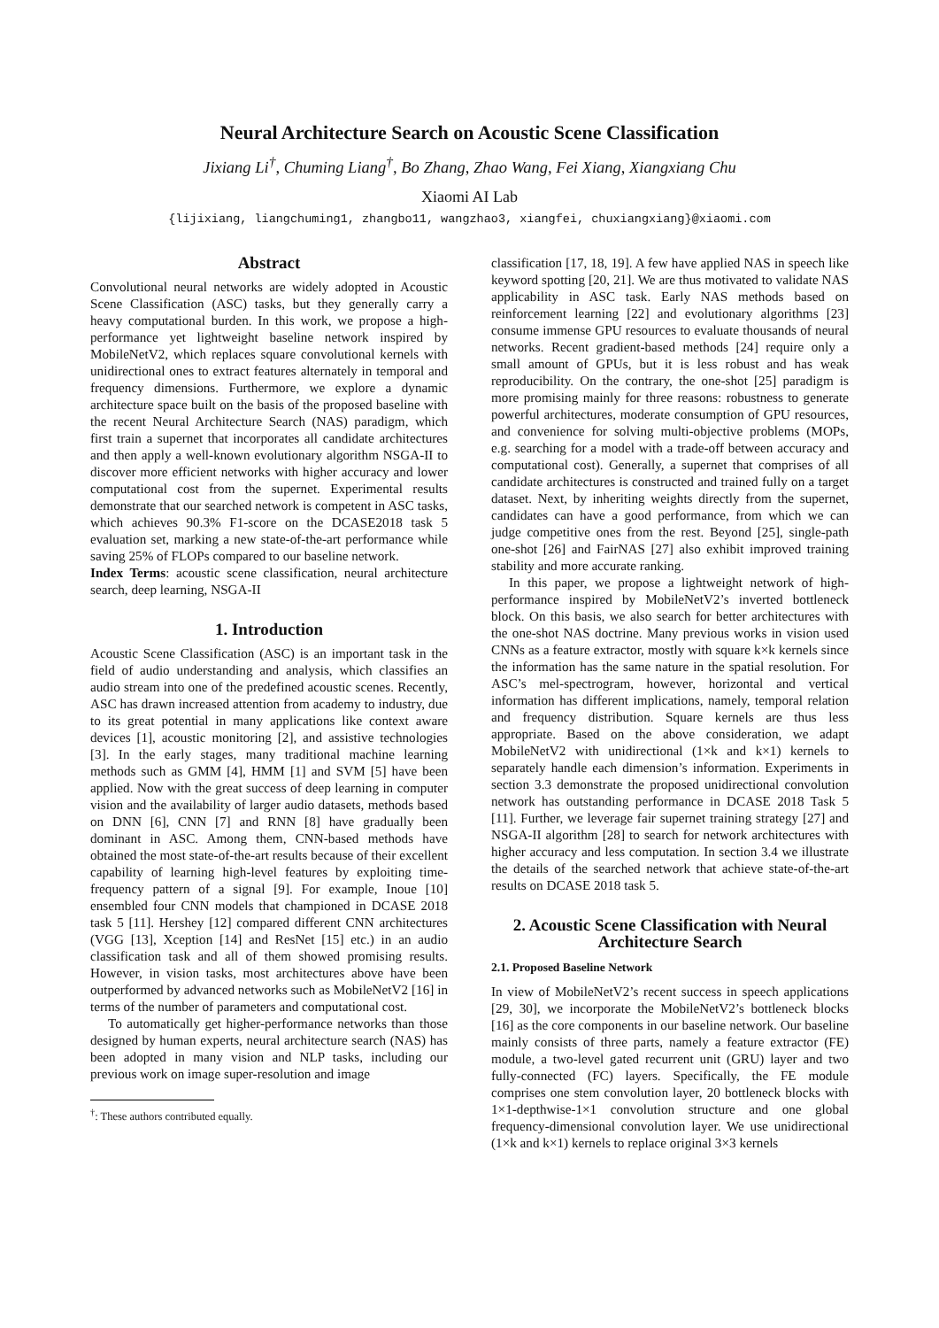Neural Architecture Search on Acoustic Scene Classification
Jixiang Li<sup>†</sup>, Chuming Liang<sup>†</sup>, Bo Zhang, Zhao Wang, Fei Xiang, Xiangxiang Chu
Xiaomi AI Lab
{lijixiang, liangchuming1, zhangbo11, wangzhao3, xiangfei, chuxiangxiang}@xiaomi.com
Abstract
Convolutional neural networks are widely adopted in Acoustic Scene Classification (ASC) tasks, but they generally carry a heavy computational burden. In this work, we propose a high-performance yet lightweight baseline network inspired by MobileNetV2, which replaces square convolutional kernels with unidirectional ones to extract features alternately in temporal and frequency dimensions. Furthermore, we explore a dynamic architecture space built on the basis of the proposed baseline with the recent Neural Architecture Search (NAS) paradigm, which first train a supernet that incorporates all candidate architectures and then apply a well-known evolutionary algorithm NSGA-II to discover more efficient networks with higher accuracy and lower computational cost from the supernet. Experimental results demonstrate that our searched network is competent in ASC tasks, which achieves 90.3% F1-score on the DCASE2018 task 5 evaluation set, marking a new state-of-the-art performance while saving 25% of FLOPs compared to our baseline network.
Index Terms: acoustic scene classification, neural architecture search, deep learning, NSGA-II
1. Introduction
Acoustic Scene Classification (ASC) is an important task in the field of audio understanding and analysis, which classifies an audio stream into one of the predefined acoustic scenes. Recently, ASC has drawn increased attention from academy to industry, due to its great potential in many applications like context aware devices [1], acoustic monitoring [2], and assistive technologies [3]. In the early stages, many traditional machine learning methods such as GMM [4], HMM [1] and SVM [5] have been applied. Now with the great success of deep learning in computer vision and the availability of larger audio datasets, methods based on DNN [6], CNN [7] and RNN [8] have gradually been dominant in ASC. Among them, CNN-based methods have obtained the most state-of-the-art results because of their excellent capability of learning high-level features by exploiting time-frequency pattern of a signal [9]. For example, Inoue [10] ensembled four CNN models that championed in DCASE 2018 task 5 [11]. Hershey [12] compared different CNN architectures (VGG [13], Xception [14] and ResNet [15] etc.) in an audio classification task and all of them showed promising results. However, in vision tasks, most architectures above have been outperformed by advanced networks such as MobileNetV2 [16] in terms of the number of parameters and computational cost.
To automatically get higher-performance networks than those designed by human experts, neural architecture search (NAS) has been adopted in many vision and NLP tasks, including our previous work on image super-resolution and image
<sup>†</sup>: These authors contributed equally.
classification [17, 18, 19]. A few have applied NAS in speech like keyword spotting [20, 21]. We are thus motivated to validate NAS applicability in ASC task. Early NAS methods based on reinforcement learning [22] and evolutionary algorithms [23] consume immense GPU resources to evaluate thousands of neural networks. Recent gradient-based methods [24] require only a small amount of GPUs, but it is less robust and has weak reproducibility. On the contrary, the one-shot [25] paradigm is more promising mainly for three reasons: robustness to generate powerful architectures, moderate consumption of GPU resources, and convenience for solving multi-objective problems (MOPs, e.g. searching for a model with a trade-off between accuracy and computational cost). Generally, a supernet that comprises of all candidate architectures is constructed and trained fully on a target dataset. Next, by inheriting weights directly from the supernet, candidates can have a good performance, from which we can judge competitive ones from the rest. Beyond [25], single-path one-shot [26] and FairNAS [27] also exhibit improved training stability and more accurate ranking.
In this paper, we propose a lightweight network of high-performance inspired by MobileNetV2’s inverted bottleneck block. On this basis, we also search for better architectures with the one-shot NAS doctrine. Many previous works in vision used CNNs as a feature extractor, mostly with square k×k kernels since the information has the same nature in the spatial resolution. For ASC’s mel-spectrogram, however, horizontal and vertical information has different implications, namely, temporal relation and frequency distribution. Square kernels are thus less appropriate. Based on the above consideration, we adapt MobileNetV2 with unidirectional (1×k and k×1) kernels to separately handle each dimension’s information. Experiments in section 3.3 demonstrate the proposed unidirectional convolution network has outstanding performance in DCASE 2018 Task 5 [11]. Further, we leverage fair supernet training strategy [27] and NSGA-II algorithm [28] to search for network architectures with higher accuracy and less computation. In section 3.4 we illustrate the details of the searched network that achieve state-of-the-art results on DCASE 2018 task 5.
2. Acoustic Scene Classification with Neural Architecture Search
2.1. Proposed Baseline Network
In view of MobileNetV2’s recent success in speech applications [29, 30], we incorporate the MobileNetV2’s bottleneck blocks [16] as the core components in our baseline network. Our baseline mainly consists of three parts, namely a feature extractor (FE) module, a two-level gated recurrent unit (GRU) layer and two fully-connected (FC) layers. Specifically, the FE module comprises one stem convolution layer, 20 bottleneck blocks with 1×1-depthwise-1×1 convolution structure and one global frequency-dimensional convolution layer. We use unidirectional (1×k and k×1) kernels to replace original 3×3 kernels